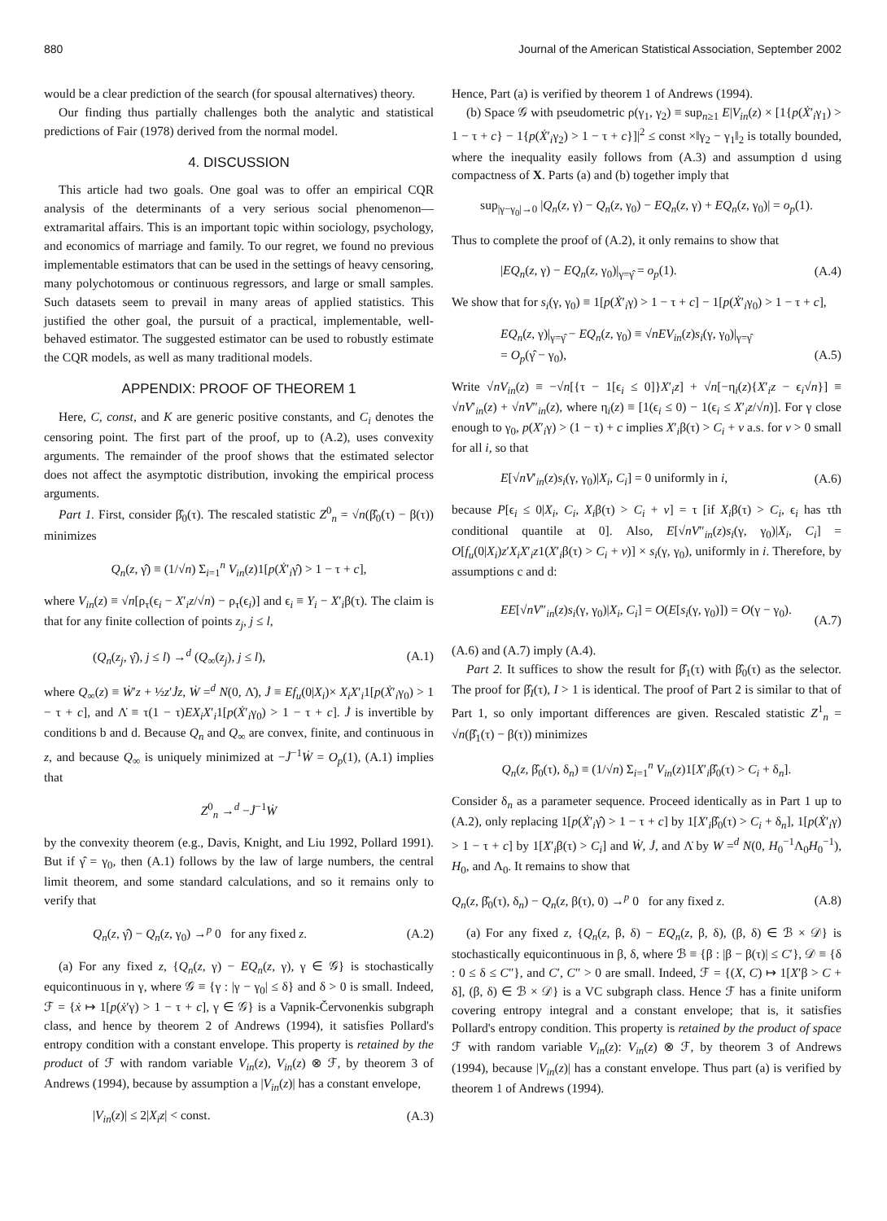880 Journal of the American Statistical Association, September 2002
would be a clear prediction of the search (for spousal alternatives) theory.
Our finding thus partially challenges both the analytic and statistical predictions of Fair (1978) derived from the normal model.
4. DISCUSSION
This article had two goals. One goal was to offer an empirical CQR analysis of the determinants of a very serious social phenomenon—extramarital affairs. This is an important topic within sociology, psychology, and economics of marriage and family. To our regret, we found no previous implementable estimators that can be used in the settings of heavy censoring, many polychotomous or continuous regressors, and large or small samples. Such datasets seem to prevail in many areas of applied statistics. This justified the other goal, the pursuit of a practical, implementable, well-behaved estimator. The suggested estimator can be used to robustly estimate the CQR models, as well as many traditional models.
APPENDIX: PROOF OF THEOREM 1
Here, C, const, and K are generic positive constants, and C<sub>i</sub> denotes the censoring point. The first part of the proof, up to (A.2), uses convexity arguments. The remainder of the proof shows that the estimated selector does not affect the asymptotic distribution, invoking the empirical process arguments.
Part 1. First, consider β̂<sub>0</sub>(τ). The rescaled statistic Z<sup>0</sup><sub>n</sub> = √n(β̂<sub>0</sub>(τ) − β(τ)) minimizes
Q<sub>n</sub>(z, γ̂) ≡ (1/√n) Σ<sub>i=1</sub><sup>n</sup> V<sub>in</sub>(z)1[p(Ẋ′<sub>i</sub>γ̂) > 1 − τ + c],
where V<sub>in</sub>(z) ≡ √n[ρ<sub>τ</sub>(ϵ<sub>i</sub> − X′<sub>i</sub>z/√n) − ρ<sub>τ</sub>(ϵ<sub>i</sub>)] and ϵ<sub>i</sub> ≡ Y<sub>i</sub> − X′<sub>i</sub>β(τ). The claim is that for any finite collection of points z<sub>j</sub>, j ≤ l,
(Q<sub>n</sub>(z<sub>j</sub>, γ̂), j ≤ l) →<sup>d</sup> (Q<sub>∞</sub>(z<sub>j</sub>), j ≤ l), (A.1)
where Q<sub>∞</sub>(z) ≡ Ẇ′z + ½z′J̇z, Ẇ =<sup>d</sup> N(0, Λ̇), J̇ ≡ Ef<sub>u</sub>(0|X<sub>i</sub>)× X<sub>i</sub>X′<sub>i</sub>1[p(Ẋ′<sub>i</sub>γ<sub>0</sub>) > 1 − τ + c], and Λ̇ ≡ τ(1 − τ)EX<sub>i</sub>X′<sub>i</sub>1[p(Ẋ′<sub>i</sub>γ<sub>0</sub>) > 1 − τ + c]. J̇ is invertible by conditions b and d. Because Q<sub>n</sub> and Q<sub>∞</sub> are convex, finite, and continuous in z, and because Q<sub>∞</sub> is uniquely minimized at −J̇<sup>−1</sup>Ẇ = O<sub>p</sub>(1), (A.1) implies that
Z<sup>0</sup><sub>n</sub> →<sup>d</sup> −J̇<sup>−1</sup>Ẇ
by the convexity theorem (e.g., Davis, Knight, and Liu 1992, Pollard 1991). But if γ̂ = γ<sub>0</sub>, then (A.1) follows by the law of large numbers, the central limit theorem, and some standard calculations, and so it remains only to verify that
Q<sub>n</sub>(z, γ̂) − Q<sub>n</sub>(z, γ<sub>0</sub>) →<sup>p</sup> 0 for any fixed z. (A.2)
(a) For any fixed z, {Q<sub>n</sub>(z, γ) − EQ<sub>n</sub>(z, γ), γ ∈ 𝒢} is stochastically equicontinuous in γ, where 𝒢 ≡ {γ : |γ − γ<sub>0</sub>| ≤ δ} and δ > 0 is small. Indeed, ℱ = {ẋ ↦ 1[p(ẋ′γ) > 1 − τ + c], γ ∈ 𝒢} is a Vapnik-Červonenkis subgraph class, and hence by theorem 2 of Andrews (1994), it satisfies Pollard's entropy condition with a constant envelope. This property is retained by the product of ℱ with random variable V<sub>in</sub>(z), V<sub>in</sub>(z) ⊗ ℱ, by theorem 3 of Andrews (1994), because by assumption a |V<sub>in</sub>(z)| has a constant envelope,
|V<sub>in</sub>(z)| ≤ 2|X<sub>i</sub>z| < const. (A.3)
Hence, Part (a) is verified by theorem 1 of Andrews (1994).
(b) Space 𝒢 with pseudometric ρ(γ<sub>1</sub>, γ<sub>2</sub>) ≡ sup<sub>n≥1</sub> E|V<sub>in</sub>(z) × [1{p(Ẋ′<sub>i</sub>γ<sub>1</sub>) > 1 − τ + c} − 1{p(Ẋ′<sub>i</sub>γ<sub>2</sub>) > 1 − τ + c}]|<sup>2</sup> ≤ const ×‖γ<sub>2</sub> − γ<sub>1</sub>‖<sub>2</sub> is totally bounded, where the inequality easily follows from (A.3) and assumption d using compactness of X. Parts (a) and (b) together imply that
sup<sub>|γ−γ<sub>0</sub>|→0</sub> |Q<sub>n</sub>(z, γ) − Q<sub>n</sub>(z, γ<sub>0</sub>) − EQ<sub>n</sub>(z, γ) + EQ<sub>n</sub>(z, γ<sub>0</sub>)| = o<sub>p</sub>(1).
Thus to complete the proof of (A.2), it only remains to show that
|EQ<sub>n</sub>(z, γ) − EQ<sub>n</sub>(z, γ<sub>0</sub>)|<sub>γ=γ̂</sub> = o<sub>p</sub>(1). (A.4)
We show that for s<sub>i</sub>(γ, γ<sub>0</sub>) ≡ 1[p(Ẋ′<sub>i</sub>γ) > 1 − τ + c] − 1[p(Ẋ′<sub>i</sub>γ<sub>0</sub>) > 1 − τ + c],
EQ<sub>n</sub>(z, γ)|<sub>γ=γ̂</sub> − EQ<sub>n</sub>(z, γ<sub>0</sub>) ≡ √nEV<sub>in</sub>(z)s<sub>i</sub>(γ, γ<sub>0</sub>)|<sub>γ=γ̂</sub>
= O<sub>p</sub>(γ̂ − γ<sub>0</sub>),
(A.5)
Write √nV<sub>in</sub>(z) ≡ −√n[{τ − 1[ϵ<sub>i</sub> ≤ 0]}X′<sub>i</sub>z] + √n[−η<sub>i</sub>(z){X′<sub>i</sub>z − ϵ<sub>i</sub>√n}] ≡ √nV′<sub>in</sub>(z) + √nV″<sub>in</sub>(z), where η<sub>i</sub>(z) ≡ [1(ϵ<sub>i</sub> ≤ 0) − 1(ϵ<sub>i</sub> ≤ X′<sub>i</sub>z/√n)]. For γ close enough to γ<sub>0</sub>, p(X′<sub>i</sub>γ) > (1 − τ) + c implies X′<sub>i</sub>β(τ) > C<sub>i</sub> + v a.s. for v > 0 small for all i, so that
E[√nV′<sub>in</sub>(z)s<sub>i</sub>(γ, γ<sub>0</sub>)|X<sub>i</sub>, C<sub>i</sub>] = 0 uniformly in i, (A.6)
because P[ϵ<sub>i</sub> ≤ 0|X<sub>i</sub>, C<sub>i</sub>, X<sub>i</sub>β(τ) > C<sub>i</sub> + v] = τ [if X<sub>i</sub>β(τ) > C<sub>i</sub>, ϵ<sub>i</sub> has τth conditional quantile at 0]. Also, E[√nV″<sub>in</sub>(z)s<sub>i</sub>(γ, γ<sub>0</sub>)|X<sub>i</sub>, C<sub>i</sub>] = O[f<sub>u</sub>(0|X<sub>i</sub>)z′X<sub>i</sub>X′<sub>i</sub>z1(X′<sub>i</sub>β(τ) > C<sub>i</sub> + v)] × s<sub>i</sub>(γ, γ<sub>0</sub>), uniformly in i. Therefore, by assumptions c and d:
EE[√nV″<sub>in</sub>(z)s<sub>i</sub>(γ, γ<sub>0</sub>)|X<sub>i</sub>, C<sub>i</sub>] = O(E[s<sub>i</sub>(γ, γ<sub>0</sub>)]) = O(γ − γ<sub>0</sub>).
(A.7)
(A.6) and (A.7) imply (A.4).
Part 2. It suffices to show the result for β̂<sub>1</sub>(τ) with β̂<sub>0</sub>(τ) as the selector. The proof for β̂<sub>I</sub>(τ), I > 1 is identical. The proof of Part 2 is similar to that of Part 1, so only important differences are given. Rescaled statistic Z<sup>1</sup><sub>n</sub> = √n(β̂<sub>1</sub>(τ) − β(τ)) minimizes
Q<sub>n</sub>(z, β̂<sub>0</sub>(τ), δ<sub>n</sub>) ≡ (1/√n) Σ<sub>i=1</sub><sup>n</sup> V<sub>in</sub>(z)1[X′<sub>i</sub>β̂<sub>0</sub>(τ) > C<sub>i</sub> + δ<sub>n</sub>].
Consider δ<sub>n</sub> as a parameter sequence. Proceed identically as in Part 1 up to (A.2), only replacing 1[p(Ẋ′<sub>i</sub>γ̂) > 1 − τ + c] by 1[X′<sub>i</sub>β̂<sub>0</sub>(τ) > C<sub>i</sub> + δ<sub>n</sub>], 1[p(Ẋ′<sub>i</sub>γ) > 1 − τ + c] by 1[X′<sub>i</sub>β(τ) > C<sub>i</sub>] and Ẇ, J̇, and Λ̇ by W =<sup>d</sup> N(0, H<sub>0</sub><sup>−1</sup>Λ<sub>0</sub>H<sub>0</sub><sup>−1</sup>), H<sub>0</sub>, and Λ<sub>0</sub>. It remains to show that
Q<sub>n</sub>(z, β̂<sub>0</sub>(τ), δ<sub>n</sub>) − Q<sub>n</sub>(z, β(τ), 0) →<sup>p</sup> 0 for any fixed z. (A.8)
(a) For any fixed z, {Q<sub>n</sub>(z, β, δ) − EQ<sub>n</sub>(z, β, δ), (β, δ) ∈ ℬ × 𝒟} is stochastically equicontinuous in β, δ, where ℬ ≡ {β : |β − β(τ)| ≤ C′}, 𝒟 ≡ {δ : 0 ≤ δ ≤ C″}, and C′, C″ > 0 are small. Indeed, ℱ = {(X, C) ↦ 1[X′β > C + δ], (β, δ) ∈ ℬ × 𝒟} is a VC subgraph class. Hence ℱ has a finite uniform covering entropy integral and a constant envelope; that is, it satisfies Pollard's entropy condition. This property is retained by the product of space ℱ with random variable V<sub>in</sub>(z): V<sub>in</sub>(z) ⊗ ℱ, by theorem 3 of Andrews (1994), because |V<sub>in</sub>(z)| has a constant envelope. Thus part (a) is verified by theorem 1 of Andrews (1994).